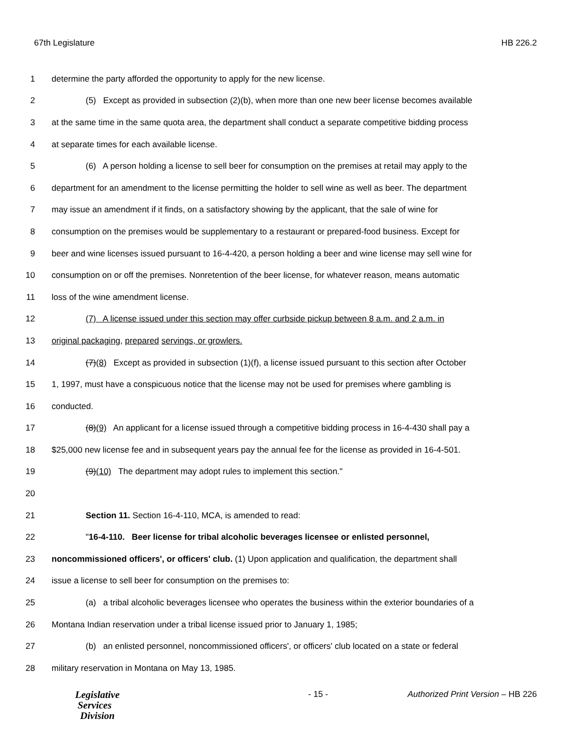67th Legislature HB 226.2
1 determine the party afforded the opportunity to apply for the new license.
2 (5) Except as provided in subsection (2)(b), when more than one new beer license becomes available
3 at the same time in the same quota area, the department shall conduct a separate competitive bidding process
4 at separate times for each available license.
5 (6) A person holding a license to sell beer for consumption on the premises at retail may apply to the
6 department for an amendment to the license permitting the holder to sell wine as well as beer. The department
7 may issue an amendment if it finds, on a satisfactory showing by the applicant, that the sale of wine for
8 consumption on the premises would be supplementary to a restaurant or prepared-food business. Except for
9 beer and wine licenses issued pursuant to 16-4-420, a person holding a beer and wine license may sell wine for
10 consumption on or off the premises. Nonretention of the beer license, for whatever reason, means automatic
11 loss of the wine amendment license.
12 (7) A license issued under this section may offer curbside pickup between 8 a.m. and 2 a.m. in
13 original packaging, prepared servings, or growlers.
14 (7)(8) Except as provided in subsection (1)(f), a license issued pursuant to this section after October
15 1, 1997, must have a conspicuous notice that the license may not be used for premises where gambling is
16 conducted.
17 (8)(9) An applicant for a license issued through a competitive bidding process in 16-4-430 shall pay a
18 $25,000 new license fee and in subsequent years pay the annual fee for the license as provided in 16-4-501.
19 (9)(10) The department may adopt rules to implement this section."
20
21 Section 11. Section 16-4-110, MCA, is amended to read:
22 "16-4-110. Beer license for tribal alcoholic beverages licensee or enlisted personnel,
23 noncommissioned officers', or officers' club. (1) Upon application and qualification, the department shall
24 issue a license to sell beer for consumption on the premises to:
25 (a) a tribal alcoholic beverages licensee who operates the business within the exterior boundaries of a
26 Montana Indian reservation under a tribal license issued prior to January 1, 1985;
27 (b) an enlisted personnel, noncommissioned officers', or officers' club located on a state or federal
28 military reservation in Montana on May 13, 1985.
Legislative
Services
Division
- 15 - Authorized Print Version – HB 226